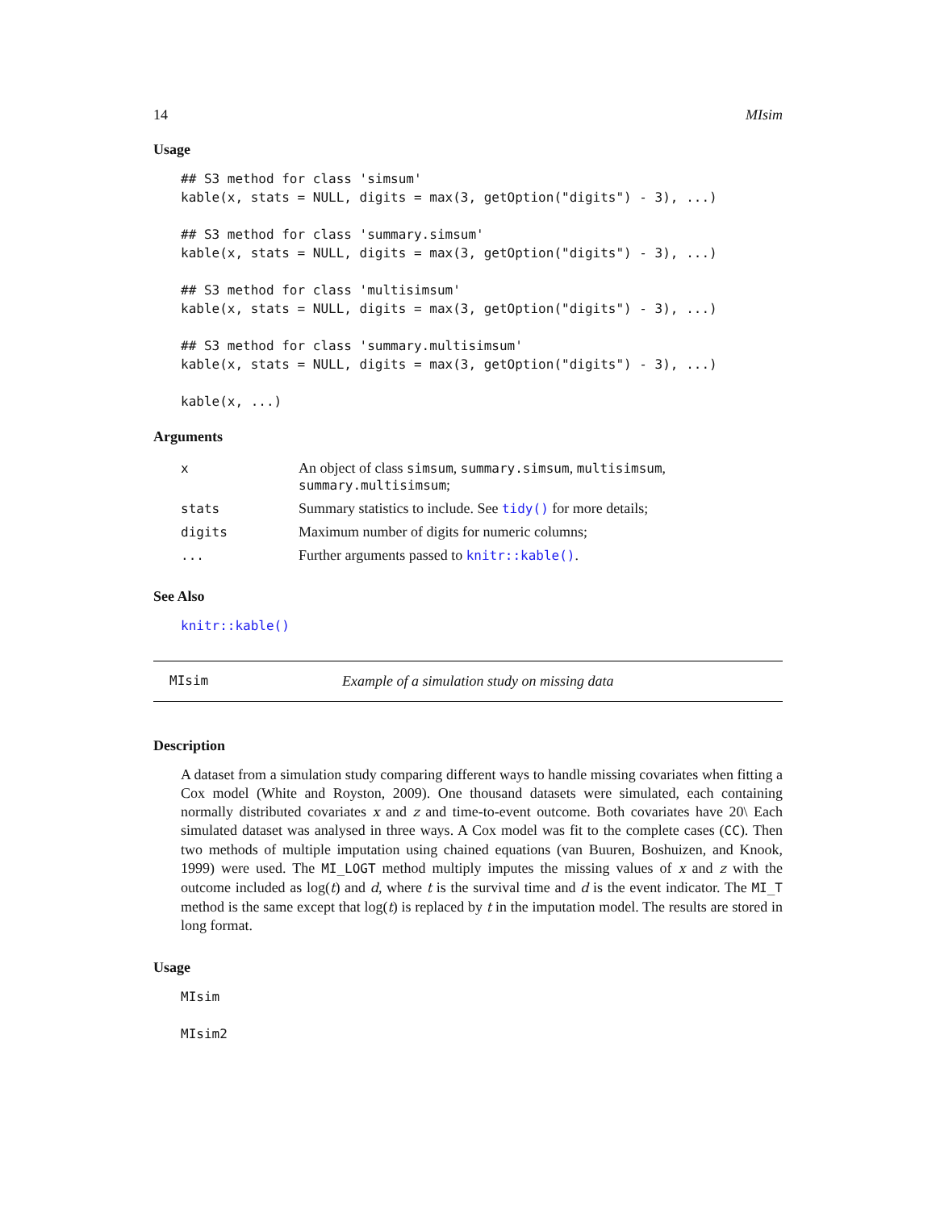14 MIsim
Usage
## S3 method for class 'simsum'
kable(x, stats = NULL, digits = max(3, getOption("digits") - 3), ...)

## S3 method for class 'summary.simsum'
kable(x, stats = NULL, digits = max(3, getOption("digits") - 3), ...)

## S3 method for class 'multisimsum'
kable(x, stats = NULL, digits = max(3, getOption("digits") - 3), ...)

## S3 method for class 'summary.multisimsum'
kable(x, stats = NULL, digits = max(3, getOption("digits") - 3), ...)

kable(x, ...)
Arguments
| x | An object of class simsum , summary.simsum , multisimsum , summary.multisimsum ; |
| stats | Summary statistics to include. See tidy() for more details; |
| digits | Maximum number of digits for numeric columns; |
| ... | Further arguments passed to knitr::kable() . |
See Also
knitr::kable()
MIsim Example of a simulation study on missing data
Description
A dataset from a simulation study comparing different ways to handle missing covariates when fitting a Cox model (White and Royston, 2009). One thousand datasets were simulated, each containing normally distributed covariates x and z and time-to-event outcome. Both covariates have 20\ Each simulated dataset was analysed in three ways. A Cox model was fit to the complete cases (CC). Then two methods of multiple imputation using chained equations (van Buuren, Boshuizen, and Knook, 1999) were used. The MI_LOGT method multiply imputes the missing values of x and z with the outcome included as log(t) and d, where t is the survival time and d is the event indicator. The MI_T method is the same except that log(t) is replaced by t in the imputation model. The results are stored in long format.
Usage
MIsim

MIsim2